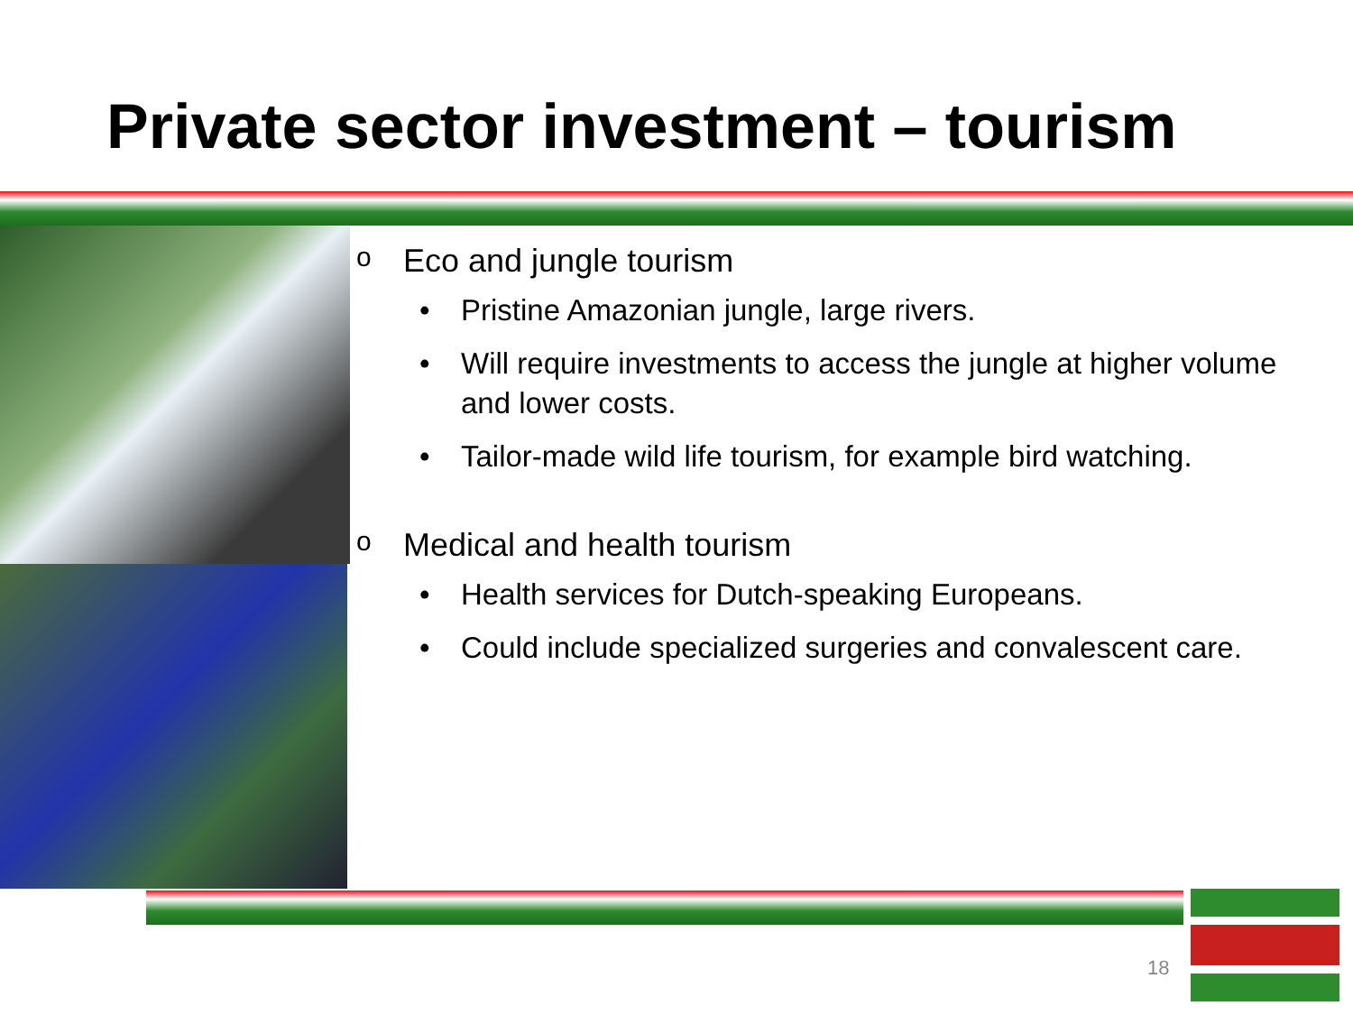Private sector investment – tourism
o Eco and jungle tourism
• Pristine Amazonian jungle, large rivers.
• Will require investments to access the jungle at higher volume and lower costs.
• Tailor-made wild life tourism, for example bird watching.
o Medical and health tourism
• Health services for Dutch-speaking Europeans.
• Could include specialized surgeries and convalescent care.
18